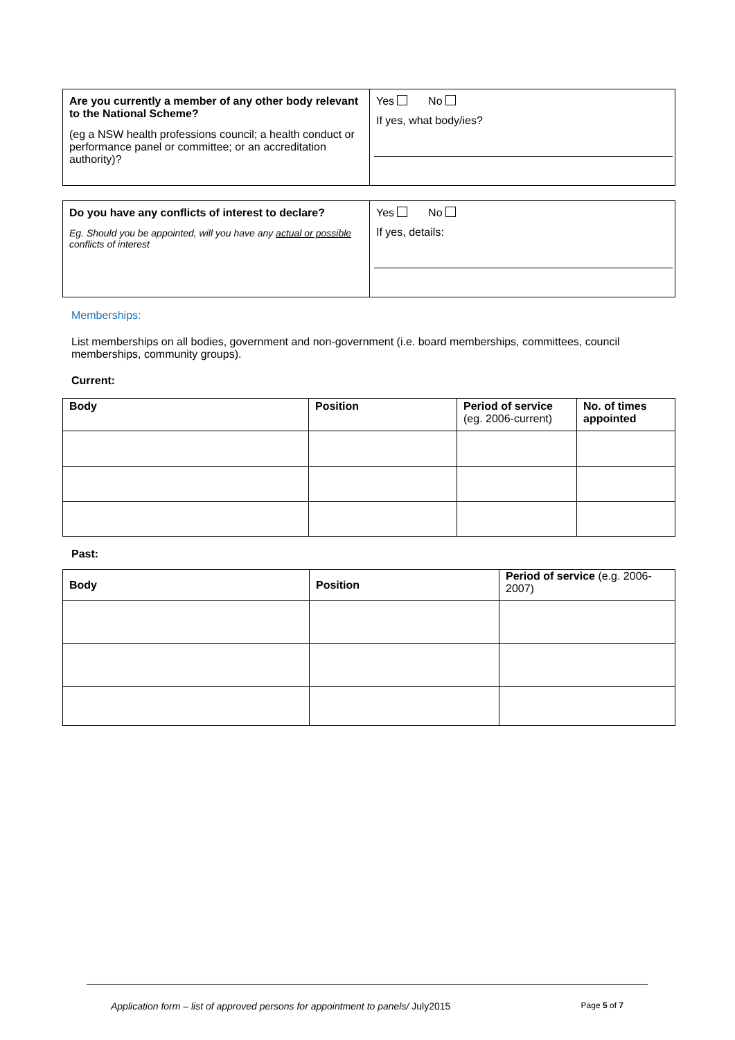| Are you currently a member of any other body relevant to the National Scheme? (eg a NSW health professions council; a health conduct or performance panel or committee; or an accreditation authority)? | Yes No If yes, what body/ies? |
| Do you have any conflicts of interest to declare? Eg. Should you be appointed, will you have any actual or possible conflicts of interest | Yes No If yes, details: |
Memberships:
List memberships on all bodies, government and non-government (i.e. board memberships, committees, council memberships, community groups).
Current:
| Body | Position | Period of service (eg. 2006-current) | No. of times appointed |
| --- | --- | --- | --- |
Past:
| Body | Position | Period of service (e.g. 2006-2007) |
| --- | --- | --- |
Application form – list of approved persons for appointment to panels/ July2015 Page 5 of 7